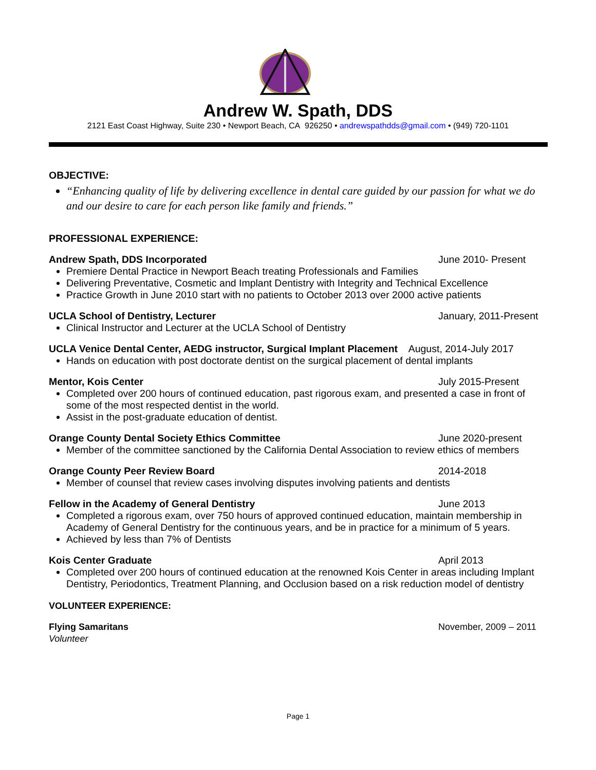Andrew W. Spath, DDS
2121 East Coast Highway, Suite 230 • Newport Beach, CA 926250 • andrewspathdds@gmail.com • (949) 720-1101
OBJECTIVE:
“Enhancing quality of life by delivering excellence in dental care guided by our passion for what we do and our desire to care for each person like family and friends.”
PROFESSIONAL EXPERIENCE:
Andrew Spath, DDS Incorporated June 2010- Present
Premiere Dental Practice in Newport Beach treating Professionals and Families
Delivering Preventative, Cosmetic and Implant Dentistry with Integrity and Technical Excellence
Practice Growth in June 2010 start with no patients to October 2013 over 2000 active patients
UCLA School of Dentistry, Lecturer January, 2011-Present
Clinical Instructor and Lecturer at the UCLA School of Dentistry
UCLA Venice Dental Center, AEDG instructor, Surgical Implant Placement August, 2014-July 2017
Hands on education with post doctorate dentist on the surgical placement of dental implants
Mentor, Kois Center July 2015-Present
Completed over 200 hours of continued education, past rigorous exam, and presented a case in front of some of the most respected dentist in the world.
Assist in the post-graduate education of dentist.
Orange County Dental Society Ethics Committee June 2020-present
Member of the committee sanctioned by the California Dental Association to review ethics of members
Orange County Peer Review Board 2014-2018
Member of counsel that review cases involving disputes involving patients and dentists
Fellow in the Academy of General Dentistry June 2013
Completed a rigorous exam, over 750 hours of approved continued education, maintain membership in Academy of General Dentistry for the continuous years, and be in practice for a minimum of 5 years.
Achieved by less than 7% of Dentists
Kois Center Graduate April 2013
Completed over 200 hours of continued education at the renowned Kois Center in areas including Implant Dentistry, Periodontics, Treatment Planning, and Occlusion based on a risk reduction model of dentistry
VOLUNTEER EXPERIENCE:
Flying Samaritans November, 2009 – 2011
Volunteer
Page 1